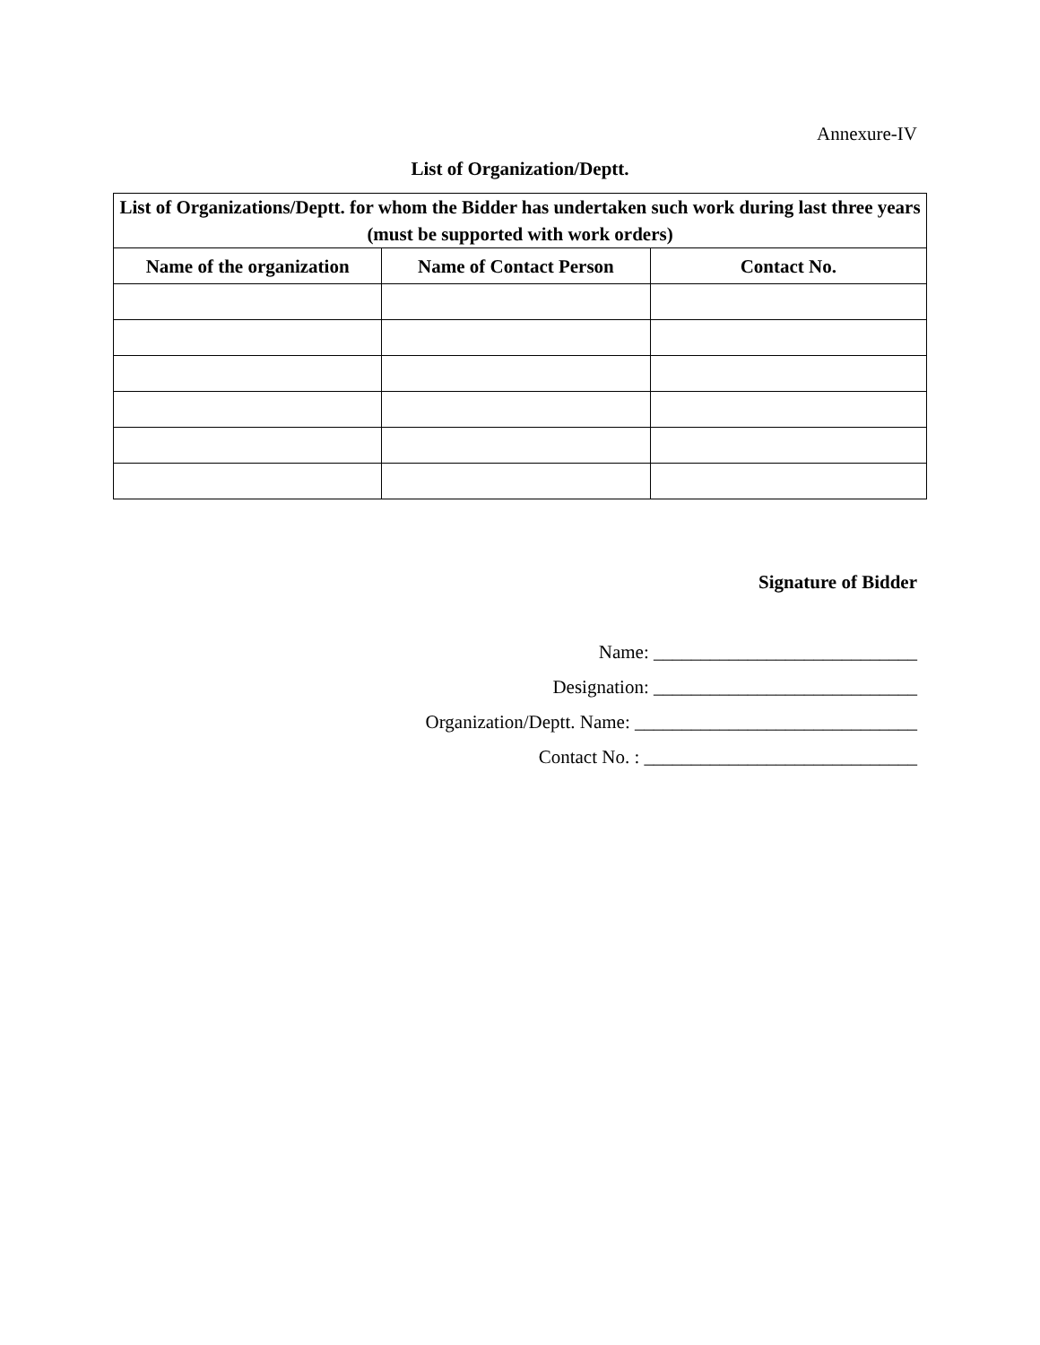Annexure-IV
List of Organization/Deptt.
| List of Organizations/Deptt. for whom the Bidder has undertaken such work during last three years (must be supported with work orders) | | |
| --- | --- | --- |
| Name of the organization | Name of Contact Person | Contact No. |
Signature of Bidder
Name: ____________________________
Designation: ____________________________
Organization/Deptt. Name: ______________________________
Contact No. : _____________________________